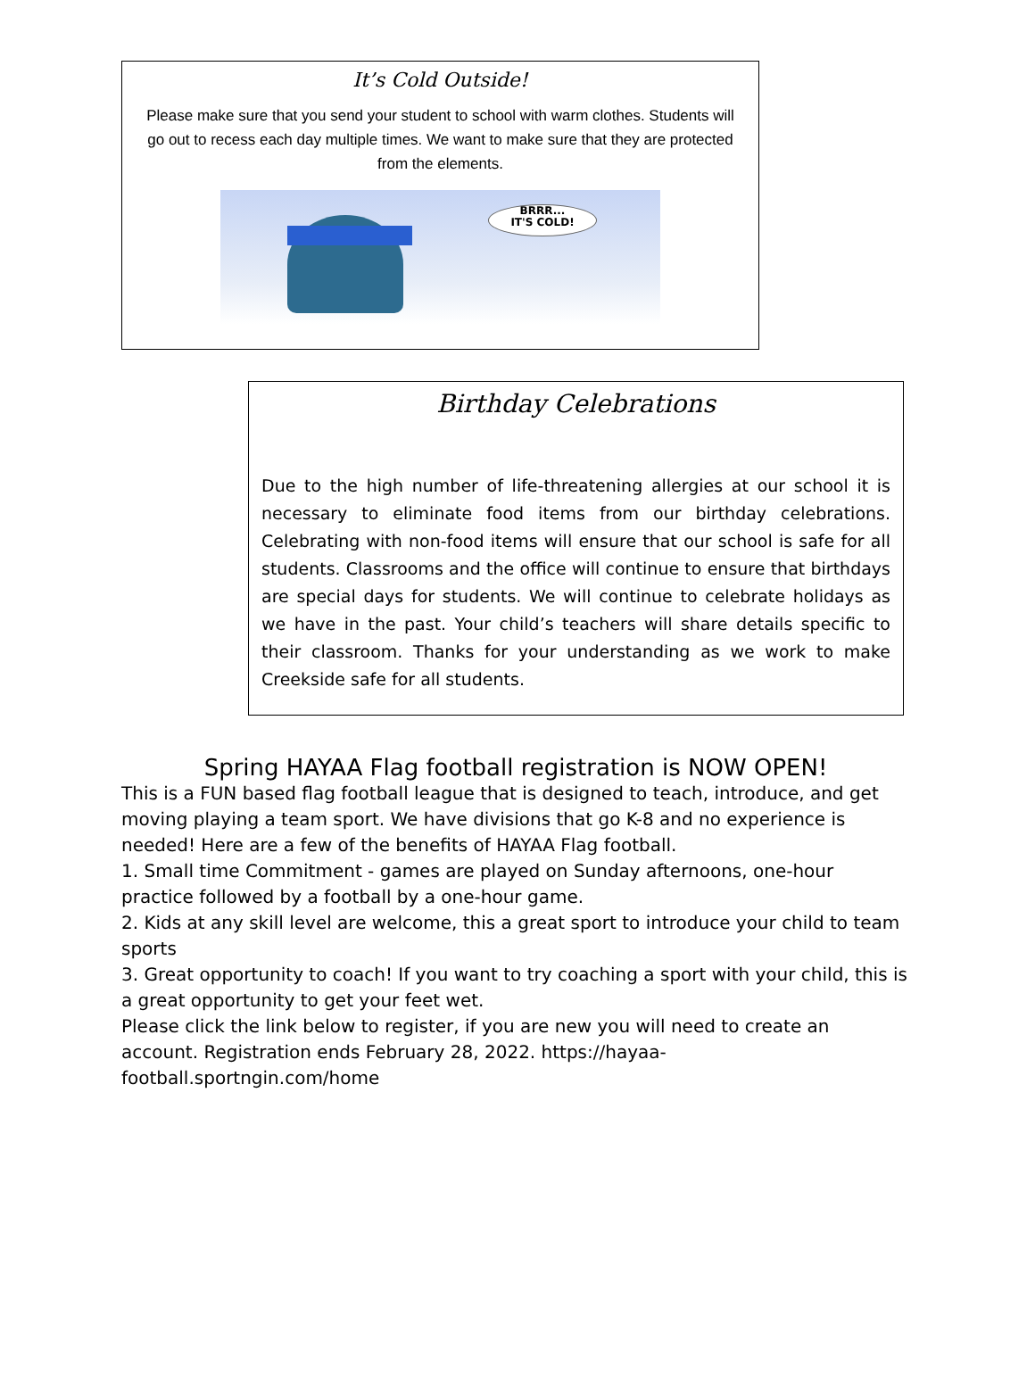It’s Cold Outside!
Please make sure that you send your student to school with warm clothes. Students will go out to recess each day multiple times. We want to make sure that they are protected from the elements.
BRRR...
IT'S COLD!
Birthday Celebrations
Due to the high number of life-threatening allergies at our school it is necessary to eliminate food items from our birthday celebrations. Celebrating with non-food items will ensure that our school is safe for all students. Classrooms and the office will continue to ensure that birthdays are special days for students. We will continue to celebrate holidays as we have in the past. Your child’s teachers will share details specific to their classroom. Thanks for your understanding as we work to make Creekside safe for all students.
Spring HAYAA Flag football registration is NOW OPEN!
This is a FUN based flag football league that is designed to teach, introduce, and get moving playing a team sport. We have divisions that go K-8 and no experience is needed! Here are a few of the benefits of HAYAA Flag football.
1. Small time Commitment - games are played on Sunday afternoons, one-hour practice followed by a football by a one-hour game.
2. Kids at any skill level are welcome, this a great sport to introduce your child to team sports
3. Great opportunity to coach! If you want to try coaching a sport with your child, this is a great opportunity to get your feet wet.
Please click the link below to register, if you are new you will need to create an account. Registration ends February 28, 2022. https://hayaa-football.sportngin.com/home